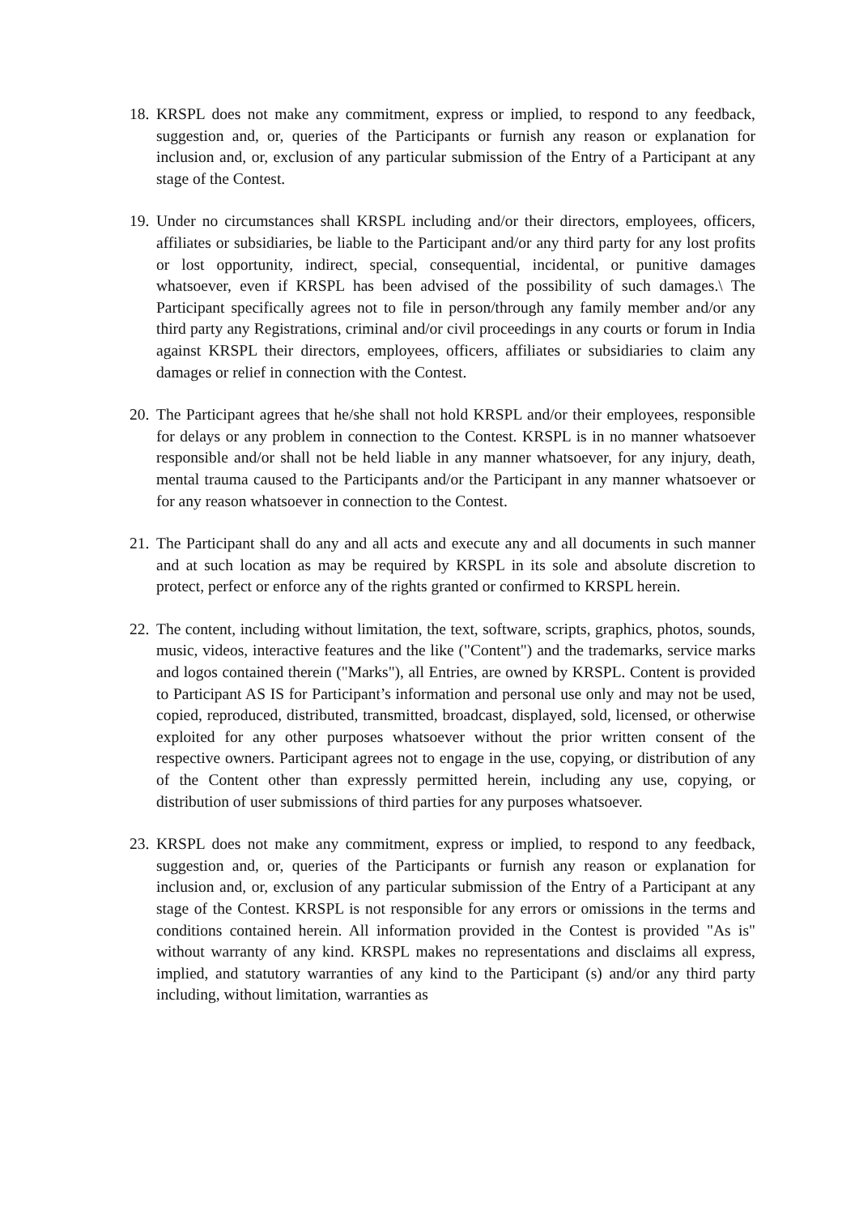18.
KRSPL does not make any commitment, express or implied, to respond to any feedback, suggestion and, or, queries of the Participants or furnish any reason or explanation for inclusion and, or, exclusion of any particular submission of the Entry of a Participant at any stage of the Contest.
19.
Under no circumstances shall KRSPL including and/or their directors, employees, officers, affiliates or subsidiaries, be liable to the Participant and/or any third party for any lost profits or lost opportunity, indirect, special, consequential, incidental, or punitive damages whatsoever, even if KRSPL has been advised of the possibility of such damages.\ The Participant specifically agrees not to file in person/through any family member and/or any third party any Registrations, criminal and/or civil proceedings in any courts or forum in India against KRSPL their directors, employees, officers, affiliates or subsidiaries to claim any damages or relief in connection with the Contest.
20.
The Participant agrees that he/she shall not hold KRSPL and/or their employees, responsible for delays or any problem in connection to the Contest. KRSPL is in no manner whatsoever responsible and/or shall not be held liable in any manner whatsoever, for any injury, death, mental trauma caused to the Participants and/or the Participant in any manner whatsoever or for any reason whatsoever in connection to the Contest.
21.
The Participant shall do any and all acts and execute any and all documents in such manner and at such location as may be required by KRSPL in its sole and absolute discretion to protect, perfect or enforce any of the rights granted or confirmed to KRSPL herein.
22.
The content, including without limitation, the text, software, scripts, graphics, photos, sounds, music, videos, interactive features and the like ("Content") and the trademarks, service marks and logos contained therein ("Marks"), all Entries, are owned by KRSPL. Content is provided to Participant AS IS for Participant’s information and personal use only and may not be used, copied, reproduced, distributed, transmitted, broadcast, displayed, sold, licensed, or otherwise exploited for any other purposes whatsoever without the prior written consent of the respective owners. Participant agrees not to engage in the use, copying, or distribution of any of the Content other than expressly permitted herein, including any use, copying, or distribution of user submissions of third parties for any purposes whatsoever.
23.
KRSPL does not make any commitment, express or implied, to respond to any feedback, suggestion and, or, queries of the Participants or furnish any reason or explanation for inclusion and, or, exclusion of any particular submission of the Entry of a Participant at any stage of the Contest. KRSPL is not responsible for any errors or omissions in the terms and conditions contained herein. All information provided in the Contest is provided "As is" without warranty of any kind. KRSPL makes no representations and disclaims all express, implied, and statutory warranties of any kind to the Participant (s) and/or any third party including, without limitation, warranties as